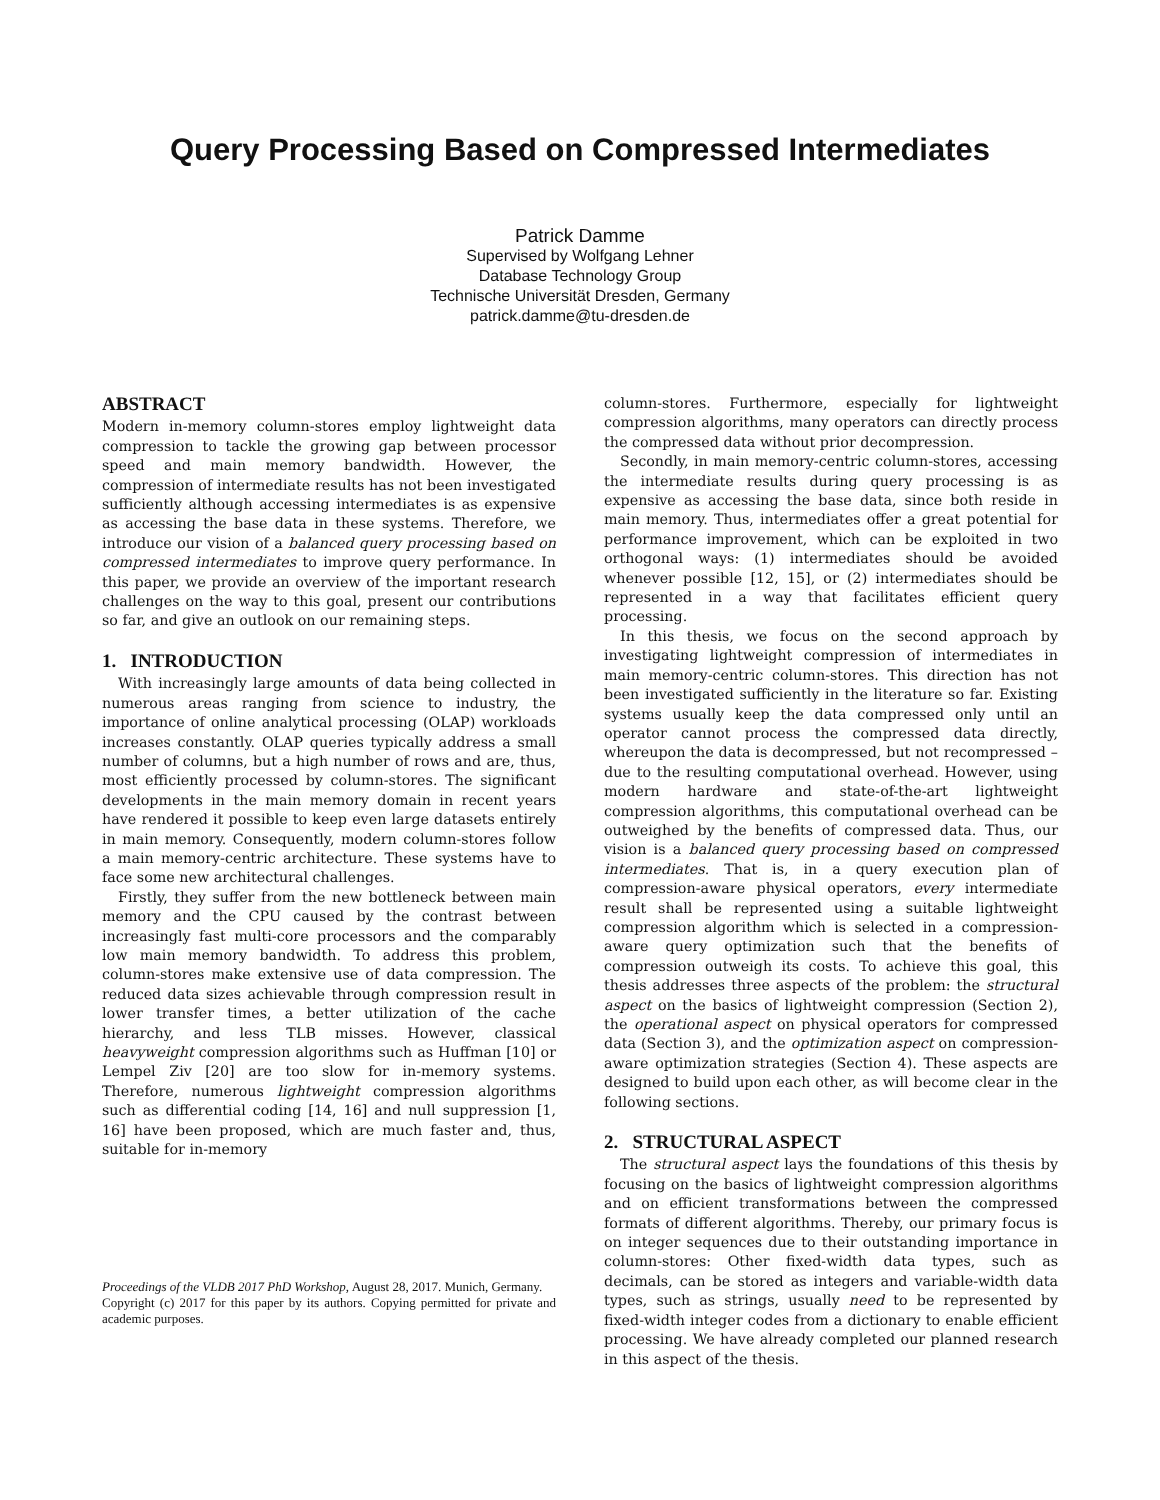Query Processing Based on Compressed Intermediates
Patrick Damme
Supervised by Wolfgang Lehner
Database Technology Group
Technische Universität Dresden, Germany
patrick.damme@tu-dresden.de
ABSTRACT
Modern in-memory column-stores employ lightweight data compression to tackle the growing gap between processor speed and main memory bandwidth. However, the compression of intermediate results has not been investigated sufficiently although accessing intermediates is as expensive as accessing the base data in these systems. Therefore, we introduce our vision of a balanced query processing based on compressed intermediates to improve query performance. In this paper, we provide an overview of the important research challenges on the way to this goal, present our contributions so far, and give an outlook on our remaining steps.
1. INTRODUCTION
With increasingly large amounts of data being collected in numerous areas ranging from science to industry, the importance of online analytical processing (OLAP) workloads increases constantly. OLAP queries typically address a small number of columns, but a high number of rows and are, thus, most efficiently processed by column-stores. The significant developments in the main memory domain in recent years have rendered it possible to keep even large datasets entirely in main memory. Consequently, modern column-stores follow a main memory-centric architecture. These systems have to face some new architectural challenges.
Firstly, they suffer from the new bottleneck between main memory and the CPU caused by the contrast between increasingly fast multi-core processors and the comparably low main memory bandwidth. To address this problem, column-stores make extensive use of data compression. The reduced data sizes achievable through compression result in lower transfer times, a better utilization of the cache hierarchy, and less TLB misses. However, classical heavyweight compression algorithms such as Huffman [10] or Lempel Ziv [20] are too slow for in-memory systems. Therefore, numerous lightweight compression algorithms such as differential coding [14, 16] and null suppression [1, 16] have been proposed, which are much faster and, thus, suitable for in-memory
Proceedings of the VLDB 2017 PhD Workshop, August 28, 2017. Munich, Germany.
Copyright (c) 2017 for this paper by its authors. Copying permitted for private and academic purposes.
column-stores. Furthermore, especially for lightweight compression algorithms, many operators can directly process the compressed data without prior decompression.
Secondly, in main memory-centric column-stores, accessing the intermediate results during query processing is as expensive as accessing the base data, since both reside in main memory. Thus, intermediates offer a great potential for performance improvement, which can be exploited in two orthogonal ways: (1) intermediates should be avoided whenever possible [12, 15], or (2) intermediates should be represented in a way that facilitates efficient query processing.
In this thesis, we focus on the second approach by investigating lightweight compression of intermediates in main memory-centric column-stores. This direction has not been investigated sufficiently in the literature so far. Existing systems usually keep the data compressed only until an operator cannot process the compressed data directly, whereupon the data is decompressed, but not recompressed – due to the resulting computational overhead. However, using modern hardware and state-of-the-art lightweight compression algorithms, this computational overhead can be outweighed by the benefits of compressed data. Thus, our vision is a balanced query processing based on compressed intermediates. That is, in a query execution plan of compression-aware physical operators, every intermediate result shall be represented using a suitable lightweight compression algorithm which is selected in a compression-aware query optimization such that the benefits of compression outweigh its costs. To achieve this goal, this thesis addresses three aspects of the problem: the structural aspect on the basics of lightweight compression (Section 2), the operational aspect on physical operators for compressed data (Section 3), and the optimization aspect on compression-aware optimization strategies (Section 4). These aspects are designed to build upon each other, as will become clear in the following sections.
2. STRUCTURAL ASPECT
The structural aspect lays the foundations of this thesis by focusing on the basics of lightweight compression algorithms and on efficient transformations between the compressed formats of different algorithms. Thereby, our primary focus is on integer sequences due to their outstanding importance in column-stores: Other fixed-width data types, such as decimals, can be stored as integers and variable-width data types, such as strings, usually need to be represented by fixed-width integer codes from a dictionary to enable efficient processing. We have already completed our planned research in this aspect of the thesis.